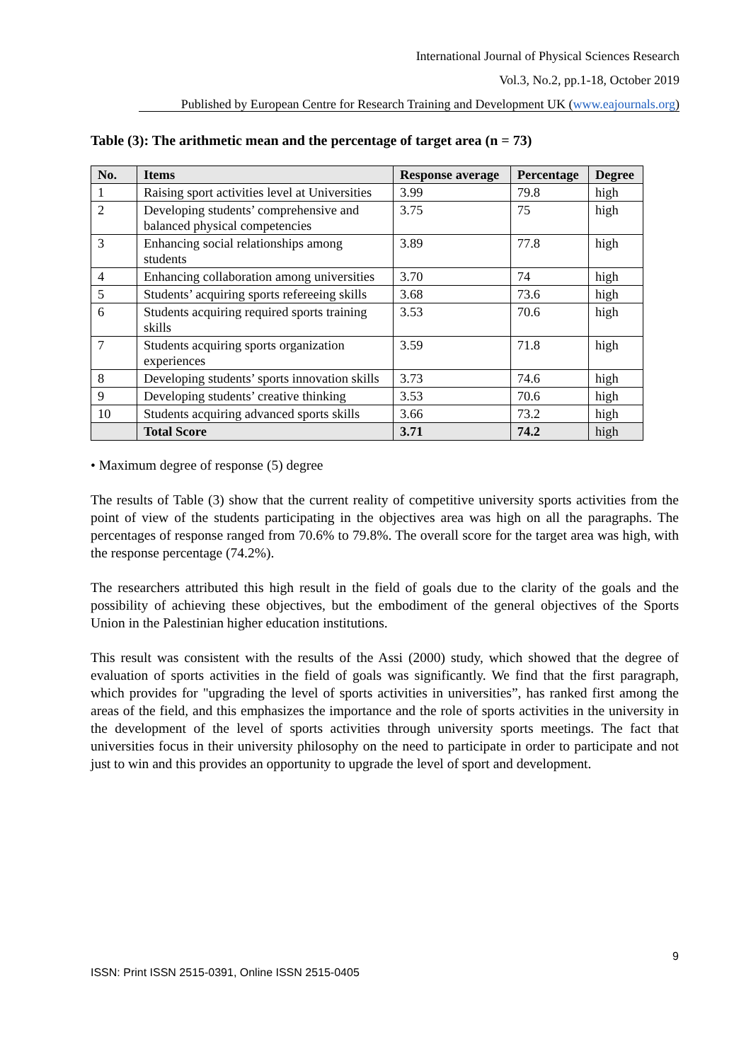International Journal of Physical Sciences Research
Vol.3, No.2, pp.1-18, October 2019
Published by European Centre for Research Training and Development UK (www.eajournals.org)
Table (3): The arithmetic mean and the percentage of target area (n = 73)
| No. | Items | Response average | Percentage | Degree |
| --- | --- | --- | --- | --- |
| 1 | Raising sport activities level at Universities | 3.99 | 79.8 | high |
| 2 | Developing students’ comprehensive and balanced physical competencies | 3.75 | 75 | high |
| 3 | Enhancing social relationships among students | 3.89 | 77.8 | high |
| 4 | Enhancing collaboration among universities | 3.70 | 74 | high |
| 5 | Students’ acquiring sports refereeing skills | 3.68 | 73.6 | high |
| 6 | Students acquiring required sports training skills | 3.53 | 70.6 | high |
| 7 | Students acquiring sports organization experiences | 3.59 | 71.8 | high |
| 8 | Developing students’ sports innovation skills | 3.73 | 74.6 | high |
| 9 | Developing students’ creative thinking | 3.53 | 70.6 | high |
| 10 | Students acquiring advanced sports skills | 3.66 | 73.2 | high |
| | Total Score | 3.71 | 74.2 | high |
• Maximum degree of response (5) degree
The results of Table (3) show that the current reality of competitive university sports activities from the point of view of the students participating in the objectives area was high on all the paragraphs. The percentages of response ranged from 70.6% to 79.8%. The overall score for the target area was high, with the response percentage (74.2%).
The researchers attributed this high result in the field of goals due to the clarity of the goals and the possibility of achieving these objectives, but the embodiment of the general objectives of the Sports Union in the Palestinian higher education institutions.
This result was consistent with the results of the Assi (2000) study, which showed that the degree of evaluation of sports activities in the field of goals was significantly. We find that the first paragraph, which provides for "upgrading the level of sports activities in universities”, has ranked first among the areas of the field, and this emphasizes the importance and the role of sports activities in the university in the development of the level of sports activities through university sports meetings. The fact that universities focus in their university philosophy on the need to participate in order to participate and not just to win and this provides an opportunity to upgrade the level of sport and development.
9
ISSN: Print ISSN 2515-0391, Online ISSN 2515-0405